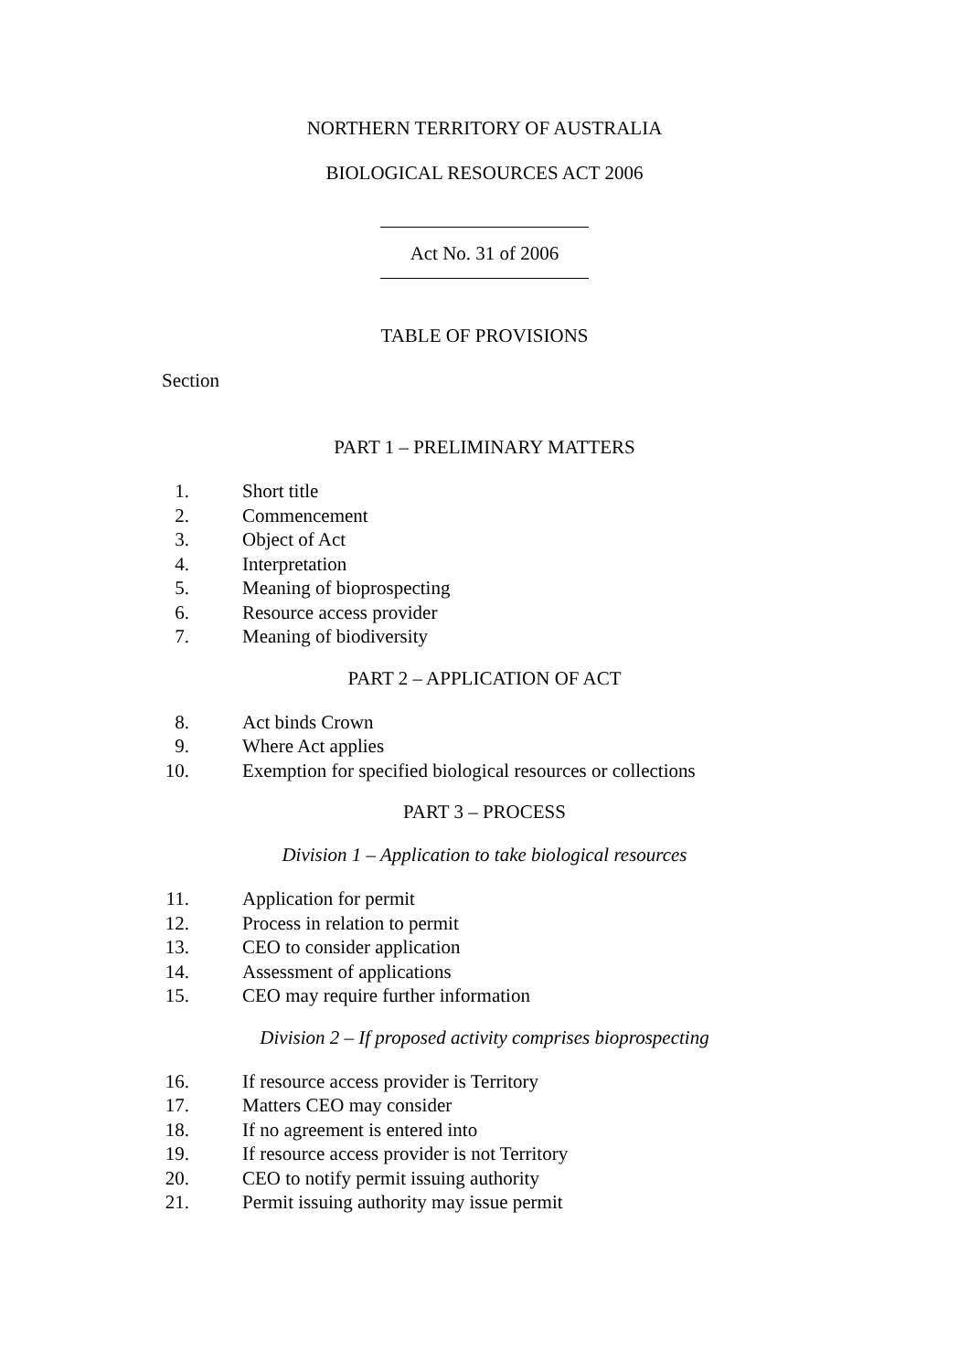NORTHERN TERRITORY OF AUSTRALIA
BIOLOGICAL RESOURCES ACT 2006
Act No. 31 of 2006
TABLE OF PROVISIONS
Section
PART 1 – PRELIMINARY MATTERS
1. Short title
2. Commencement
3. Object of Act
4. Interpretation
5. Meaning of bioprospecting
6. Resource access provider
7. Meaning of biodiversity
PART 2 – APPLICATION OF ACT
8. Act binds Crown
9. Where Act applies
10. Exemption for specified biological resources or collections
PART 3 – PROCESS
Division 1 – Application to take biological resources
11. Application for permit
12. Process in relation to permit
13. CEO to consider application
14. Assessment of applications
15. CEO may require further information
Division 2 – If proposed activity comprises bioprospecting
16. If resource access provider is Territory
17. Matters CEO may consider
18. If no agreement is entered into
19. If resource access provider is not Territory
20. CEO to notify permit issuing authority
21. Permit issuing authority may issue permit